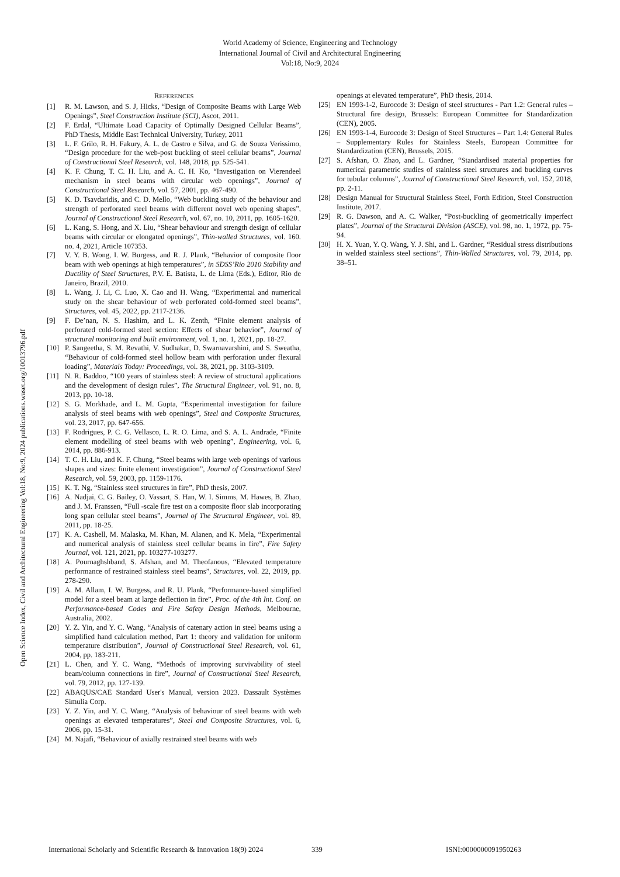World Academy of Science, Engineering and Technology
International Journal of Civil and Architectural Engineering
Vol:18, No:9, 2024
Open Science Index, Civil and Architectural Engineering Vol:18, No:9, 2024 publications.waset.org/10013796.pdf
REFERENCES
[1] R. M. Lawson, and S. J, Hicks, “Design of Composite Beams with Large Web Openings”, Steel Construction Institute (SCI), Ascot, 2011.
[2] F. Erdal, “Ultimate Load Capacity of Optimally Designed Cellular Beams”, PhD Thesis, Middle East Technical University, Turkey, 2011
[3] L. F. Grilo, R. H. Fakury, A. L. de Castro e Silva, and G. de Souza Verissimo, “Design procedure for the web-post buckling of steel cellular beams”, Journal of Constructional Steel Research, vol. 148, 2018, pp. 525-541.
[4] K. F. Chung, T. C. H. Liu, and A. C. H. Ko, “Investigation on Vierendeel mechanism in steel beams with circular web openings”, Journal of Constructional Steel Research, vol. 57, 2001, pp. 467-490.
[5] K. D. Tsavdaridis, and C. D. Mello, “Web buckling study of the behaviour and strength of perforated steel beams with different novel web opening shapes”, Journal of Constructional Steel Research, vol. 67, no. 10, 2011, pp. 1605-1620.
[6] L. Kang, S. Hong, and X. Liu, “Shear behaviour and strength design of cellular beams with circular or elongated openings”, Thin-walled Structures, vol. 160. no. 4, 2021, Article 107353.
[7] V. Y. B. Wong, I. W. Burgess, and R. J. Plank, “Behavior of composite floor beam with web openings at high temperatures”, in SDSS’Rio 2010 Stability and Ductility of Steel Structures, P.V. E. Batista, L. de Lima (Eds.), Editor, Rio de Janeiro, Brazil, 2010.
[8] L. Wang, J. Li, C. Luo, X. Cao and H. Wang, “Experimental and numerical study on the shear behaviour of web perforated cold-formed steel beams”, Structures, vol. 45, 2022, pp. 2117-2136.
[9] F. De’nan, N. S. Hashim, and L. K. Zenth, “Finite element analysis of perforated cold-formed steel section: Effects of shear behavior”, Journal of structural monitoring and built environment, vol. 1, no. 1, 2021, pp. 18-27.
[10] P. Sangeetha, S. M. Revathi, V. Sudhakar, D. Swarnavarshini, and S. Sweatha, “Behaviour of cold-formed steel hollow beam with perforation under flexural loading”, Materials Today: Proceedings, vol. 38, 2021, pp. 3103-3109.
[11] N. R. Baddoo, “100 years of stainless steel: A review of structural applications and the development of design rules”, The Structural Engineer, vol. 91, no. 8, 2013, pp. 10-18.
[12] S. G. Morkhade, and L. M. Gupta, “Experimental investigation for failure analysis of steel beams with web openings”, Steel and Composite Structures, vol. 23, 2017, pp. 647-656.
[13] F. Rodrigues, P. C. G. Vellasco, L. R. O. Lima, and S. A. L. Andrade, “Finite element modelling of steel beams with web opening”, Engineering, vol. 6, 2014, pp. 886-913.
[14] T. C. H. Liu, and K. F. Chung, “Steel beams with large web openings of various shapes and sizes: finite element investigation”, Journal of Constructional Steel Research, vol. 59, 2003, pp. 1159-1176.
[15] K. T. Ng, “Stainless steel structures in fire”, PhD thesis, 2007.
[16] A. Nadjai, C. G. Bailey, O. Vassart, S. Han, W. I. Simms, M. Hawes, B. Zhao, and J. M. Franssen, “Full -scale fire test on a composite floor slab incorporating long span cellular steel beams”, Journal of The Structural Engineer, vol. 89, 2011, pp. 18-25.
[17] K. A. Cashell, M. Malaska, M. Khan, M. Alanen, and K. Mela, “Experimental and numerical analysis of stainless steel cellular beams in fire”, Fire Safety Journal, vol. 121, 2021, pp. 103277-103277.
[18] A. Pournaghshband, S. Afshan, and M. Theofanous, “Elevated temperature performance of restrained stainless steel beams”, Structures, vol. 22, 2019, pp. 278-290.
[19] A. M. Allam, I. W. Burgess, and R. U. Plank, “Performance-based simplified model for a steel beam at large deflection in fire”, Proc. of the 4th Int. Conf. on Performance-based Codes and Fire Safety Design Methods, Melbourne, Australia, 2002.
[20] Y. Z. Yin, and Y. C. Wang, “Analysis of catenary action in steel beams using a simplified hand calculation method, Part 1: theory and validation for uniform temperature distribution”, Journal of Constructional Steel Research, vol. 61, 2004, pp. 183-211.
[21] L. Chen, and Y. C. Wang, “Methods of improving survivability of steel beam/column connections in fire”, Journal of Constructional Steel Research, vol. 79, 2012, pp. 127-139.
[22] ABAQUS/CAE Standard User's Manual, version 2023. Dassault Systèmes Simulia Corp.
[23] Y. Z. Yin, and Y. C. Wang, “Analysis of behaviour of steel beams with web openings at elevated temperatures”, Steel and Composite Structures, vol. 6, 2006, pp. 15-31.
[24] M. Najafi, “Behaviour of axially restrained steel beams with web
openings at elevated temperature”, PhD thesis, 2014.
[25] EN 1993-1-2, Eurocode 3: Design of steel structures - Part 1.2: General rules – Structural fire design, Brussels: European Committee for Standardization (CEN), 2005.
[26] EN 1993-1-4, Eurocode 3: Design of Steel Structures – Part 1.4: General Rules – Supplementary Rules for Stainless Steels, European Committee for Standardization (CEN), Brussels, 2015.
[27] S. Afshan, O. Zhao, and L. Gardner, “Standardised material properties for numerical parametric studies of stainless steel structures and buckling curves for tubular columns”, Journal of Constructional Steel Research, vol. 152, 2018, pp. 2-11.
[28] Design Manual for Structural Stainless Steel, Forth Edition, Steel Construction Institute, 2017.
[29] R. G. Dawson, and A. C. Walker, “Post-buckling of geometrically imperfect plates”, Journal of the Structural Division (ASCE), vol. 98, no. 1, 1972, pp. 75-94.
[30] H. X. Yuan, Y. Q. Wang, Y. J. Shi, and L. Gardner, “Residual stress distributions in welded stainless steel sections”, Thin-Walled Structures, vol. 79, 2014, pp. 38–51.
International Scholarly and Scientific Research & Innovation 18(9) 2024 339 ISNI:0000000091950263